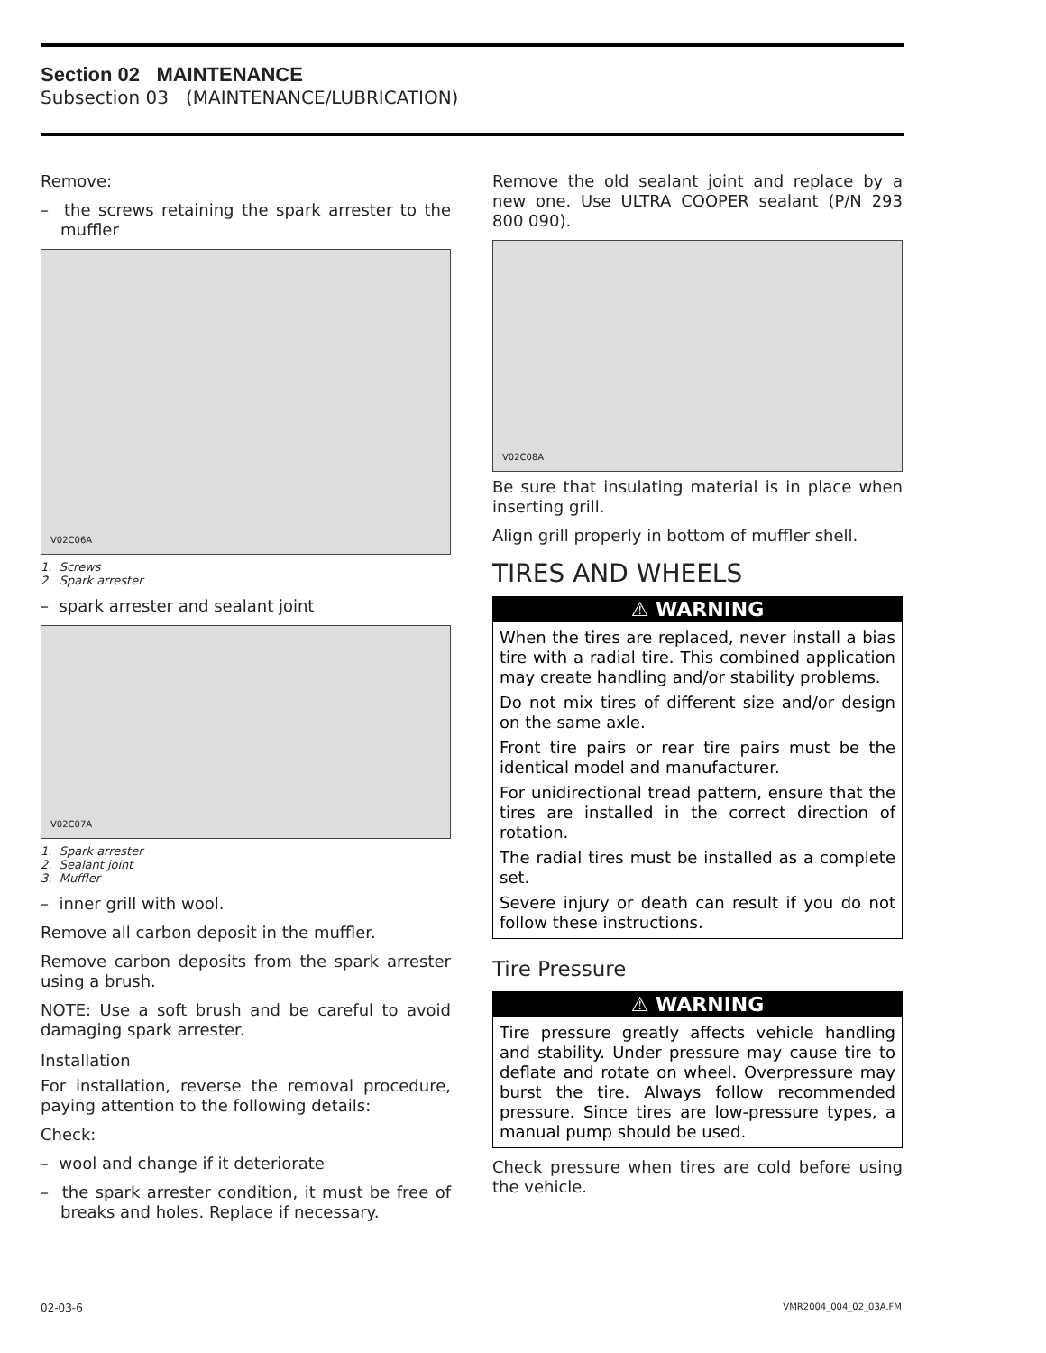Section 02 MAINTENANCE
Subsection 03 (MAINTENANCE/LUBRICATION)
Remove:
– the screws retaining the spark arrester to the muffler
V02C06A
1. Screws
2. Spark arrester
– spark arrester and sealant joint
V02C07A
1. Spark arrester
2. Sealant joint
3. Muffler
– inner grill with wool.
Remove all carbon deposit in the muffler.
Remove carbon deposits from the spark arrester using a brush.
NOTE: Use a soft brush and be careful to avoid damaging spark arrester.
Installation
For installation, reverse the removal procedure, paying attention to the following details:
Check:
– wool and change if it deteriorate
– the spark arrester condition, it must be free of breaks and holes. Replace if necessary.
Remove the old sealant joint and replace by a new one. Use ULTRA COOPER sealant (P/N 293 800 090).
V02C08A
Be sure that insulating material is in place when inserting grill.
Align grill properly in bottom of muffler shell.
TIRES AND WHEELS
⚠ WARNING
When the tires are replaced, never install a bias tire with a radial tire. This combined application may create handling and/or stability problems.
Do not mix tires of different size and/or design on the same axle.
Front tire pairs or rear tire pairs must be the identical model and manufacturer.
For unidirectional tread pattern, ensure that the tires are installed in the correct direction of rotation.
The radial tires must be installed as a complete set.
Severe injury or death can result if you do not follow these instructions.
Tire Pressure
⚠ WARNING
Tire pressure greatly affects vehicle handling and stability. Under pressure may cause tire to deflate and rotate on wheel. Overpressure may burst the tire. Always follow recommended pressure. Since tires are low-pressure types, a manual pump should be used.
Check pressure when tires are cold before using the vehicle.
02-03-6 VMR2004_004_02_03A.FM